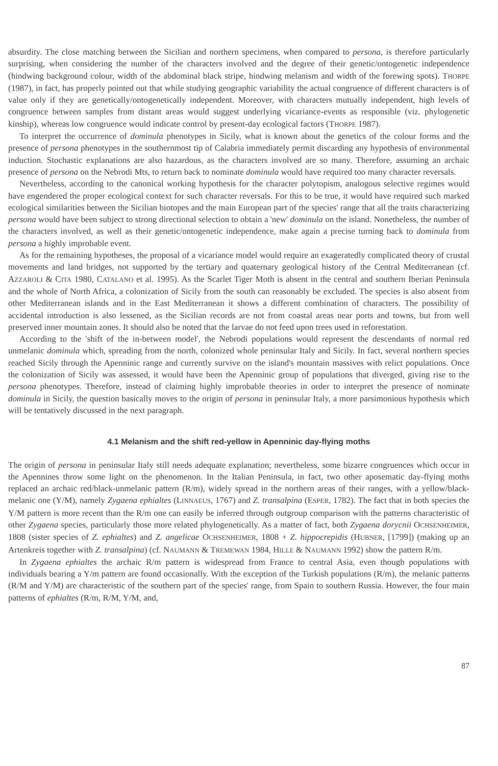absurdity. The close matching between the Sicilian and northern specimens, when compared to persona, is therefore particularly surprising, when considering the number of the characters involved and the degree of their genetic/ontogenetic independence (hindwing background colour, width of the abdominal black stripe, hindwing melanism and width of the forewing spots). THORPE (1987), in fact, has properly pointed out that while studying geographic variability the actual congruence of different characters is of value only if they are genetically/ontogenetically independent. Moreover, with characters mutually independent, high levels of congruence between samples from distant areas would suggest underlying vicariance-events as responsible (viz. phylogenetic kinship), whereas low congruence would indicate control by present-day ecological factors (THORPE 1987).
To interpret the occurrence of dominula phenotypes in Sicily, what is known about the genetics of the colour forms and the presence of persona phenotypes in the southernmost tip of Calabria immediately permit discarding any hypothesis of environmental induction. Stochastic explanations are also hazardous, as the characters involved are so many. Therefore, assuming an archaic presence of persona on the Nebrodi Mts, to return back to nominate dominula would have required too many character reversals.
Nevertheless, according to the canonical working hypothesis for the character polytopism, analogous selective regimes would have engendered the proper ecological context for such character reversals. For this to be true, it would have required such marked ecological similarities between the Sicilian biotopes and the main European part of the species' range that all the traits characterizing persona would have been subject to strong directional selection to obtain a 'new' dominula on the island. Nonetheless, the number of the characters involved, as well as their genetic/ontogenetic independence, make again a precise turning back to dominula from persona a highly improbable event.
As for the remaining hypotheses, the proposal of a vicariance model would require an exageratedly complicated theory of crustal movements and land bridges, not supported by the tertiary and quaternary geological history of the Central Mediterranean (cf. AZZAROLI & CITA 1980, CATALANO et al. 1995). As the Scarlet Tiger Moth is absent in the central and southern Iberian Peninsula and the whole of North Africa, a colonization of Sicily from the south can reasonably be excluded. The species is also absent from other Mediterranean islands and in the East Mediterranean it shows a different combination of characters. The possibility of accidental introduction is also lessened, as the Sicilian records are not from coastal areas near ports and towns, but from well preserved inner mountain zones. It should also be noted that the larvae do not feed upon trees used in reforestation.
According to the 'shift of the in-between model', the Nebrodi populations would represent the descendants of normal red unmelanic dominula which, spreading from the north, colonized whole peninsular Italy and Sicily. In fact, several northern species reached Sicily through the Apenninic range and currently survive on the island's mountain massives with relict populations. Once the colonization of Sicily was assessed, it would have been the Apenninic group of populations that diverged, giving rise to the persona phenotypes. Therefore, instead of claiming highly improbable theories in order to interpret the presence of nominate dominula in Sicily, the question basically moves to the origin of persona in peninsular Italy, a more parsimonious hypothesis which will be tentatively discussed in the next paragraph.
4.1 Melanism and the shift red-yellow in Apenninic day-flying moths
The origin of persona in peninsular Italy still needs adequate explanation; nevertheless, some bizarre congruences which occur in the Apennines throw some light on the phenomenon. In the Italian Peninsula, in fact, two other aposematic day-flying moths replaced an archaic red/black-unmelanic pattern (R/m), widely spread in the northern areas of their ranges, with a yellow/black-melanic one (Y/M), namely Zygaena ephialtes (LINNAEUS, 1767) and Z. transalpina (ESPER, 1782). The fact that in both species the Y/M pattern is more recent than the R/m one can easily be inferred through outgroup comparison with the patterns characteristic of other Zygaena species, particularly those more related phylogenetically. As a matter of fact, both Zygaena dorycnii OCHSENHEIMER, 1808 (sister species of Z. ephialtes) and Z. angelicae OCHSENHEIMER, 1808 + Z. hippocrepidis (HUBNER, [1799]) (making up an Artenkreis together with Z. transalpina) (cf. NAUMANN & TREMEWAN 1984, HILLE & NAUMANN 1992) show the pattern R/m.
In Zygaena ephialtes the archaic R/m pattern is widespread from France to central Asia, even though populations with individuals bearing a Y/m pattern are found occasionally. With the exception of the Turkish populations (R/m), the melanic patterns (R/M and Y/M) are characteristic of the southern part of the species' range, from Spain to southern Russia. However, the four main patterns of ephialtes (R/m, R/M, Y/M, and,
87